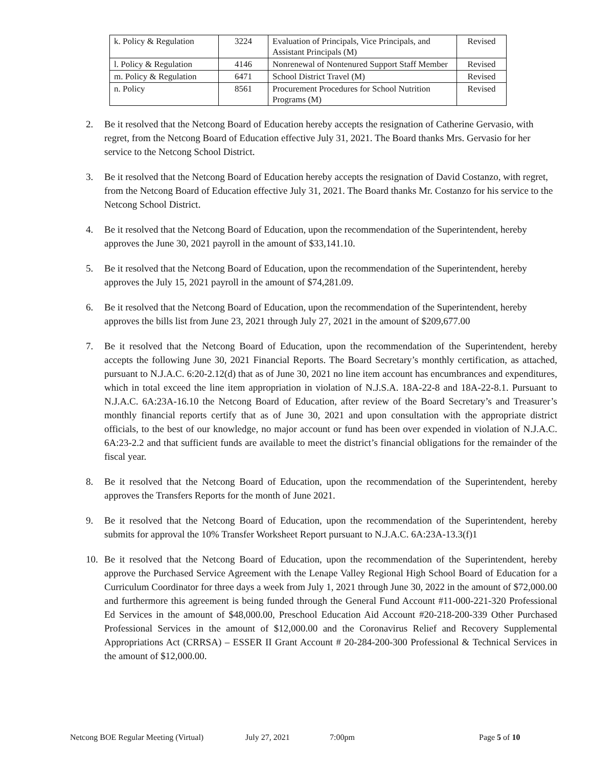| k. Policy & Regulation | 3224 | Evaluation of Principals, Vice Principals, and Assistant Principals (M) | Revised |
| l. Policy & Regulation | 4146 | Nonrenewal of Nontenured Support Staff Member | Revised |
| m. Policy & Regulation | 6471 | School District Travel (M) | Revised |
| n. Policy | 8561 | Procurement Procedures for School Nutrition Programs (M) | Revised |
2. Be it resolved that the Netcong Board of Education hereby accepts the resignation of Catherine Gervasio, with regret, from the Netcong Board of Education effective July 31, 2021. The Board thanks Mrs. Gervasio for her service to the Netcong School District.
3. Be it resolved that the Netcong Board of Education hereby accepts the resignation of David Costanzo, with regret, from the Netcong Board of Education effective July 31, 2021. The Board thanks Mr. Costanzo for his service to the Netcong School District.
4. Be it resolved that the Netcong Board of Education, upon the recommendation of the Superintendent, hereby approves the June 30, 2021 payroll in the amount of $33,141.10.
5. Be it resolved that the Netcong Board of Education, upon the recommendation of the Superintendent, hereby approves the July 15, 2021 payroll in the amount of $74,281.09.
6. Be it resolved that the Netcong Board of Education, upon the recommendation of the Superintendent, hereby approves the bills list from June 23, 2021 through July 27, 2021 in the amount of $209,677.00
7. Be it resolved that the Netcong Board of Education, upon the recommendation of the Superintendent, hereby accepts the following June 30, 2021 Financial Reports. The Board Secretary’s monthly certification, as attached, pursuant to N.J.A.C. 6:20-2.12(d) that as of June 30, 2021 no line item account has encumbrances and expenditures, which in total exceed the line item appropriation in violation of N.J.S.A. 18A-22-8 and 18A-22-8.1. Pursuant to N.J.A.C. 6A:23A-16.10 the Netcong Board of Education, after review of the Board Secretary’s and Treasurer’s monthly financial reports certify that as of June 30, 2021 and upon consultation with the appropriate district officials, to the best of our knowledge, no major account or fund has been over expended in violation of N.J.A.C. 6A:23-2.2 and that sufficient funds are available to meet the district’s financial obligations for the remainder of the fiscal year.
8. Be it resolved that the Netcong Board of Education, upon the recommendation of the Superintendent, hereby approves the Transfers Reports for the month of June 2021.
9. Be it resolved that the Netcong Board of Education, upon the recommendation of the Superintendent, hereby submits for approval the 10% Transfer Worksheet Report pursuant to N.J.A.C. 6A:23A-13.3(f)1
10. Be it resolved that the Netcong Board of Education, upon the recommendation of the Superintendent, hereby approve the Purchased Service Agreement with the Lenape Valley Regional High School Board of Education for a Curriculum Coordinator for three days a week from July 1, 2021 through June 30, 2022 in the amount of $72,000.00 and furthermore this agreement is being funded through the General Fund Account #11-000-221-320 Professional Ed Services in the amount of $48,000.00, Preschool Education Aid Account #20-218-200-339 Other Purchased Professional Services in the amount of $12,000.00 and the Coronavirus Relief and Recovery Supplemental Appropriations Act (CRRSA) – ESSER II Grant Account # 20-284-200-300 Professional & Technical Services in the amount of $12,000.00.
Netcong BOE Regular Meeting (Virtual) July 27, 2021 7:00pm Page 5 of 10